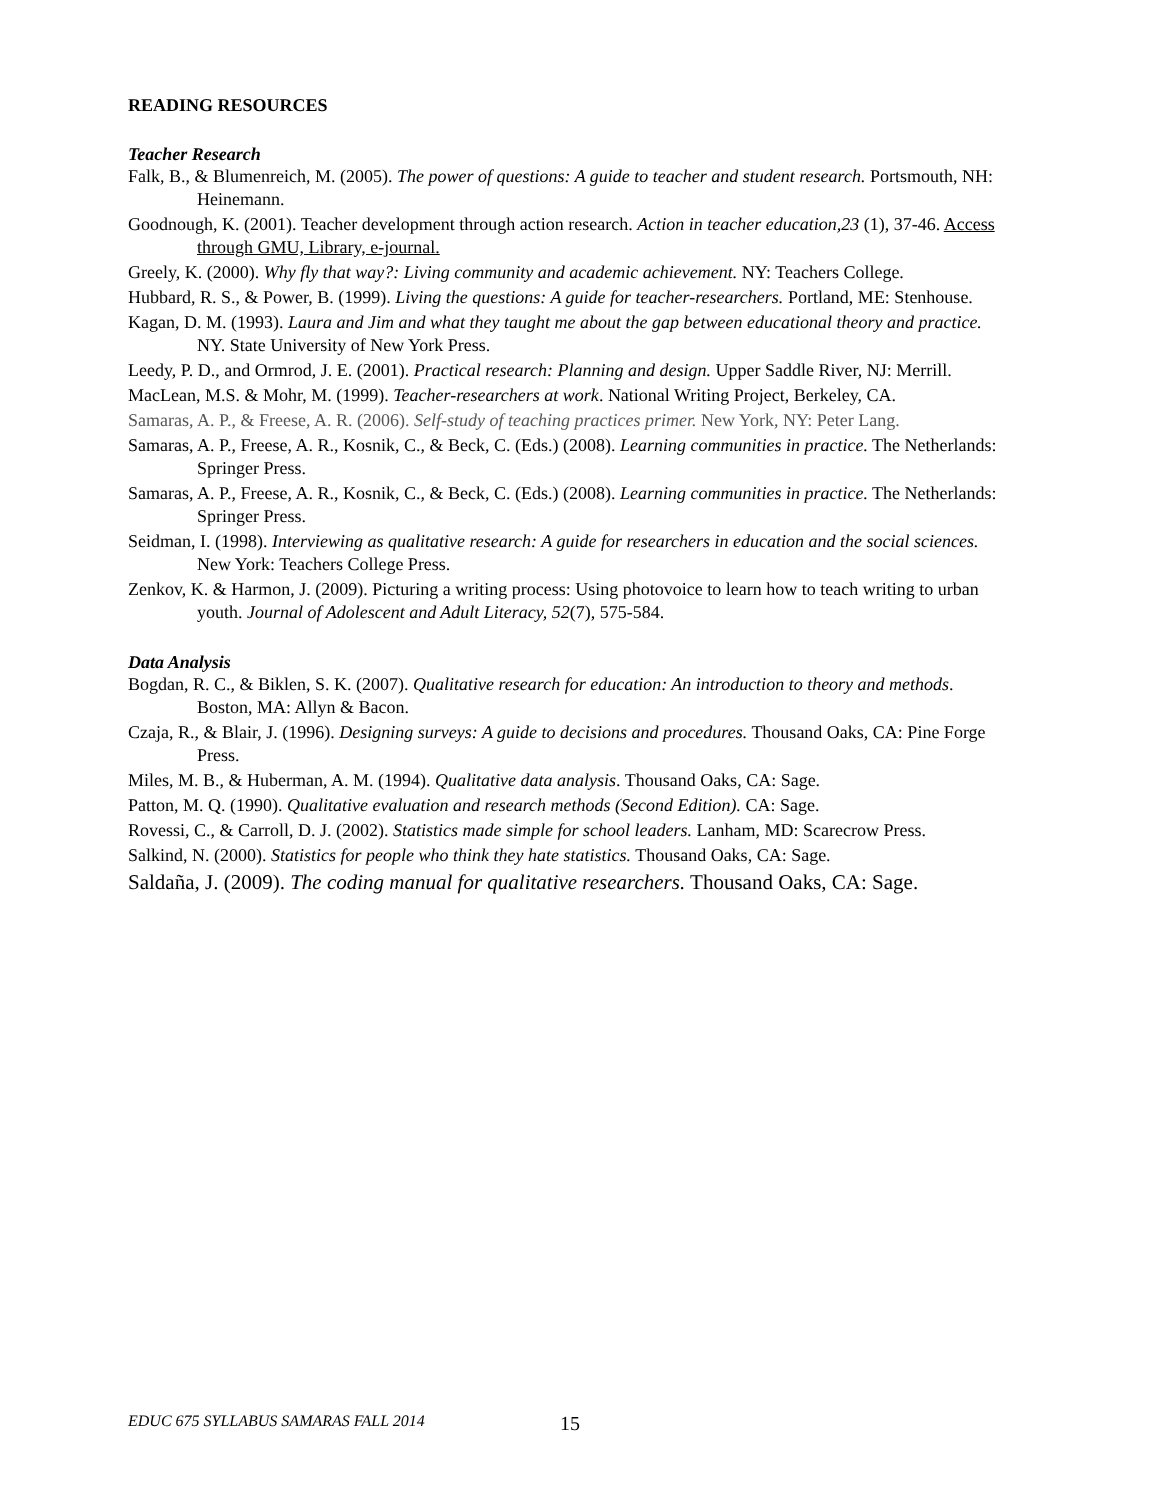READING RESOURCES
Teacher Research
Falk, B., & Blumenreich, M. (2005). The power of questions: A guide to teacher and student research. Portsmouth, NH: Heinemann.
Goodnough, K. (2001). Teacher development through action research. Action in teacher education,23 (1), 37-46. Access through GMU, Library, e-journal.
Greely, K. (2000). Why fly that way?: Living community and academic achievement. NY: Teachers College.
Hubbard, R. S., & Power, B. (1999). Living the questions: A guide for teacher-researchers. Portland, ME: Stenhouse.
Kagan, D. M. (1993). Laura and Jim and what they taught me about the gap between educational theory and practice. NY. State University of New York Press.
Leedy, P. D., and Ormrod, J. E. (2001). Practical research: Planning and design. Upper Saddle River, NJ: Merrill.
MacLean, M.S. & Mohr, M. (1999). Teacher-researchers at work. National Writing Project, Berkeley, CA.
Samaras, A. P., & Freese, A. R. (2006). Self-study of teaching practices primer. New York, NY: Peter Lang.
Samaras, A. P., Freese, A. R., Kosnik, C., & Beck, C. (Eds.) (2008). Learning communities in practice. The Netherlands: Springer Press.
Samaras, A. P., Freese, A. R., Kosnik, C., & Beck, C. (Eds.) (2008). Learning communities in practice. The Netherlands: Springer Press.
Seidman, I. (1998). Interviewing as qualitative research: A guide for researchers in education and the social sciences. New York: Teachers College Press.
Zenkov, K. & Harmon, J. (2009). Picturing a writing process: Using photovoice to learn how to teach writing to urban youth. Journal of Adolescent and Adult Literacy, 52(7), 575-584.
Data Analysis
Bogdan, R. C., & Biklen, S. K. (2007). Qualitative research for education: An introduction to theory and methods. Boston, MA: Allyn & Bacon.
Czaja, R., & Blair, J. (1996). Designing surveys: A guide to decisions and procedures. Thousand Oaks, CA: Pine Forge Press.
Miles, M. B., & Huberman, A. M. (1994). Qualitative data analysis. Thousand Oaks, CA: Sage.
Patton, M. Q. (1990). Qualitative evaluation and research methods (Second Edition). CA: Sage.
Rovessi, C., & Carroll, D. J. (2002). Statistics made simple for school leaders. Lanham, MD: Scarecrow Press.
Salkind, N. (2000). Statistics for people who think they hate statistics. Thousand Oaks, CA: Sage.
Saldaña, J. (2009). The coding manual for qualitative researchers. Thousand Oaks, CA: Sage.
EDUC 675 SYLLABUS SAMARAS FALL 2014
15